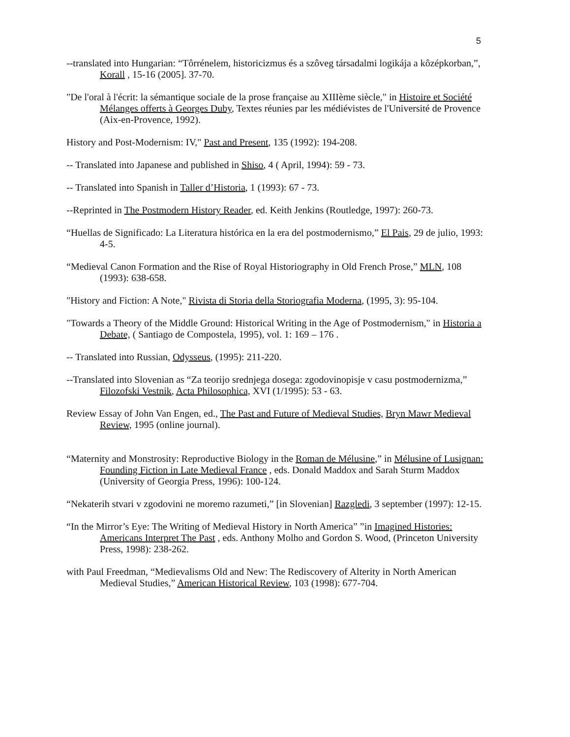5
--translated into Hungarian: “Tôrrénelem, historicizmus és a szôveg társadalmi logikája a kôzépkorban,”, Korall , 15-16 (2005]. 37-70.
"De l'oral à l'écrit: la sémantique sociale de la prose française au XIIIème siècle," in Histoire et Société Mélanges offerts à Georges Duby, Textes réunies par les médiévistes de l'Université de Provence (Aix-en-Provence, 1992).
History and Post-Modernism: IV," Past and Present, 135 (1992): 194-208.
-- Translated into Japanese and published in Shiso, 4 ( April, 1994): 59 - 73.
-- Translated into Spanish in Taller d’Historia, 1 (1993): 67 - 73.
--Reprinted in The Postmodern History Reader, ed. Keith Jenkins (Routledge, 1997): 260-73.
“Huellas de Significado: La Literatura histórica en la era del postmodernismo,” El Pais, 29 de julio, 1993: 4-5.
“Medieval Canon Formation and the Rise of Royal Historiography in Old French Prose,” MLN, 108 (1993): 638-658.
"History and Fiction: A Note," Rivista di Storia della Storiografia Moderna, (1995, 3): 95-104.
"Towards a Theory of the Middle Ground: Historical Writing in the Age of Postmodernism," in Historia a Debate, ( Santiago de Compostela, 1995), vol. 1: 169 – 176 .
-- Translated into Russian, Odysseus, (1995): 211-220.
--Translated into Slovenian as “Za teorijo srednjega dosega: zgodovinopisje v casu postmodernizma,” Filozofski Vestnik, Acta Philosophica, XVI (1/1995): 53 - 63.
Review Essay of John Van Engen, ed., The Past and Future of Medieval Studies, Bryn Mawr Medieval Review, 1995 (online journal).
“Maternity and Monstrosity: Reproductive Biology in the Roman de Mélusine,” in Mélusine of Lusignan: Founding Fiction in Late Medieval France , eds. Donald Maddox and Sarah Sturm Maddox (University of Georgia Press, 1996): 100-124.
“Nekaterih stvari v zgodovini ne moremo razumeti,” [in Slovenian] Razgledi, 3 september (1997): 12-15.
“In the Mirror’s Eye: The Writing of Medieval History in North America” ”in Imagined Histories: Americans Interpret The Past , eds. Anthony Molho and Gordon S. Wood, (Princeton University Press, 1998): 238-262.
with Paul Freedman, “Medievalisms Old and New: The Rediscovery of Alterity in North American Medieval Studies,” American Historical Review, 103 (1998): 677-704.